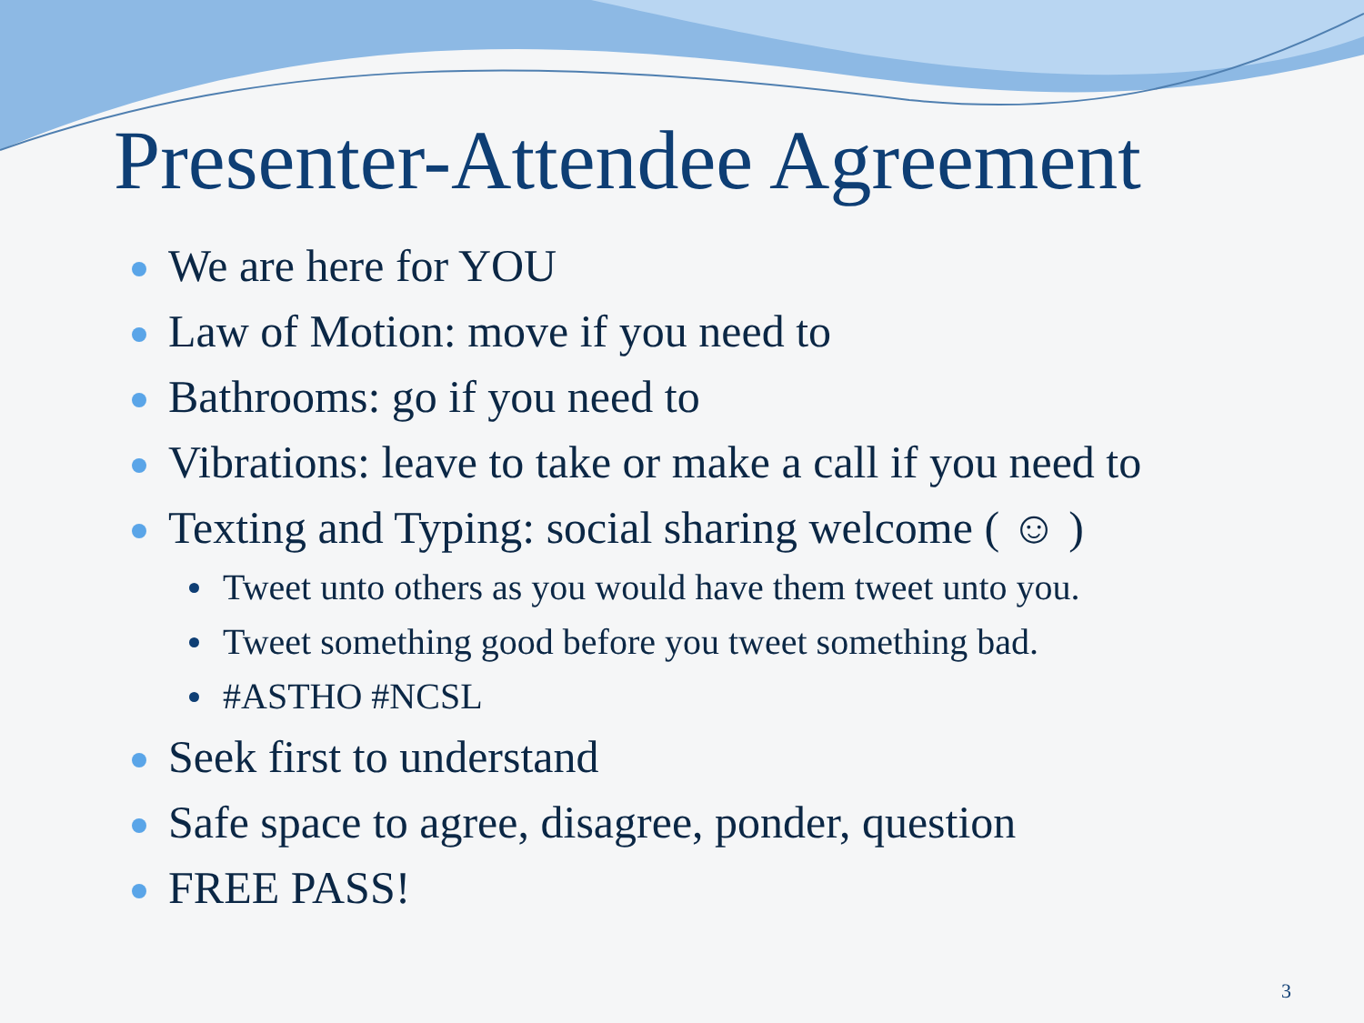Presenter-Attendee Agreement
We are here for YOU
Law of Motion: move if you need to
Bathrooms: go if you need to
Vibrations: leave to take or make a call if you need to
Texting and Typing: social sharing welcome ( ☺ )
Tweet unto others as you would have them tweet unto you.
Tweet something good before you tweet something bad.
#ASTHO #NCSL
Seek first to understand
Safe space to agree, disagree, ponder, question
FREE PASS!
3